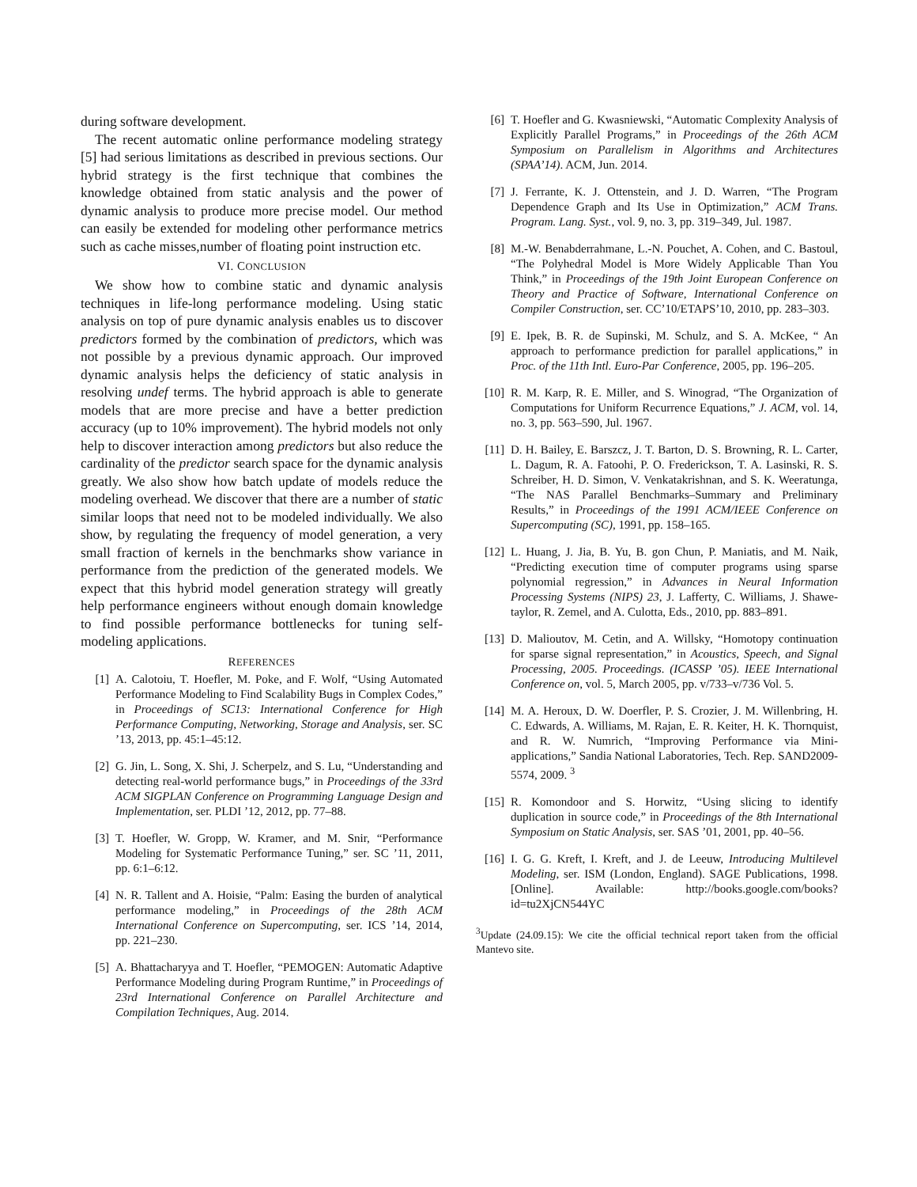during software development.
The recent automatic online performance modeling strategy [5] had serious limitations as described in previous sections. Our hybrid strategy is the first technique that combines the knowledge obtained from static analysis and the power of dynamic analysis to produce more precise model. Our method can easily be extended for modeling other performance metrics such as cache misses,number of floating point instruction etc.
VI. CONCLUSION
We show how to combine static and dynamic analysis techniques in life-long performance modeling. Using static analysis on top of pure dynamic analysis enables us to discover predictors formed by the combination of predictors, which was not possible by a previous dynamic approach. Our improved dynamic analysis helps the deficiency of static analysis in resolving undef terms. The hybrid approach is able to generate models that are more precise and have a better prediction accuracy (up to 10% improvement). The hybrid models not only help to discover interaction among predictors but also reduce the cardinality of the predictor search space for the dynamic analysis greatly. We also show how batch update of models reduce the modeling overhead. We discover that there are a number of static similar loops that need not to be modeled individually. We also show, by regulating the frequency of model generation, a very small fraction of kernels in the benchmarks show variance in performance from the prediction of the generated models. We expect that this hybrid model generation strategy will greatly help performance engineers without enough domain knowledge to find possible performance bottlenecks for tuning self-modeling applications.
REFERENCES
[1] A. Calotoiu, T. Hoefler, M. Poke, and F. Wolf, “Using Automated Performance Modeling to Find Scalability Bugs in Complex Codes,” in Proceedings of SC13: International Conference for High Performance Computing, Networking, Storage and Analysis, ser. SC ’13, 2013, pp. 45:1–45:12.
[2] G. Jin, L. Song, X. Shi, J. Scherpelz, and S. Lu, “Understanding and detecting real-world performance bugs,” in Proceedings of the 33rd ACM SIGPLAN Conference on Programming Language Design and Implementation, ser. PLDI ’12, 2012, pp. 77–88.
[3] T. Hoefler, W. Gropp, W. Kramer, and M. Snir, “Performance Modeling for Systematic Performance Tuning,” ser. SC ’11, 2011, pp. 6:1–6:12.
[4] N. R. Tallent and A. Hoisie, “Palm: Easing the burden of analytical performance modeling,” in Proceedings of the 28th ACM International Conference on Supercomputing, ser. ICS ’14, 2014, pp. 221–230.
[5] A. Bhattacharyya and T. Hoefler, “PEMOGEN: Automatic Adaptive Performance Modeling during Program Runtime,” in Proceedings of 23rd International Conference on Parallel Architecture and Compilation Techniques, Aug. 2014.
[6] T. Hoefler and G. Kwasniewski, “Automatic Complexity Analysis of Explicitly Parallel Programs,” in Proceedings of the 26th ACM Symposium on Parallelism in Algorithms and Architectures (SPAA’14). ACM, Jun. 2014.
[7] J. Ferrante, K. J. Ottenstein, and J. D. Warren, “The Program Dependence Graph and Its Use in Optimization,” ACM Trans. Program. Lang. Syst., vol. 9, no. 3, pp. 319–349, Jul. 1987.
[8] M.-W. Benabderrahmane, L.-N. Pouchet, A. Cohen, and C. Bastoul, “The Polyhedral Model is More Widely Applicable Than You Think,” in Proceedings of the 19th Joint European Conference on Theory and Practice of Software, International Conference on Compiler Construction, ser. CC’10/ETAPS’10, 2010, pp. 283–303.
[9] E. Ipek, B. R. de Supinski, M. Schulz, and S. A. McKee, “ An approach to performance prediction for parallel applications,” in Proc. of the 11th Intl. Euro-Par Conference, 2005, pp. 196–205.
[10] R. M. Karp, R. E. Miller, and S. Winograd, “The Organization of Computations for Uniform Recurrence Equations,” J. ACM, vol. 14, no. 3, pp. 563–590, Jul. 1967.
[11] D. H. Bailey, E. Barszcz, J. T. Barton, D. S. Browning, R. L. Carter, L. Dagum, R. A. Fatoohi, P. O. Frederickson, T. A. Lasinski, R. S. Schreiber, H. D. Simon, V. Venkatakrishnan, and S. K. Weeratunga, “The NAS Parallel Benchmarks–Summary and Preliminary Results,” in Proceedings of the 1991 ACM/IEEE Conference on Supercomputing (SC), 1991, pp. 158–165.
[12] L. Huang, J. Jia, B. Yu, B. gon Chun, P. Maniatis, and M. Naik, “Predicting execution time of computer programs using sparse polynomial regression,” in Advances in Neural Information Processing Systems (NIPS) 23, J. Lafferty, C. Williams, J. Shawe-taylor, R. Zemel, and A. Culotta, Eds., 2010, pp. 883–891.
[13] D. Malioutov, M. Cetin, and A. Willsky, “Homotopy continuation for sparse signal representation,” in Acoustics, Speech, and Signal Processing, 2005. Proceedings. (ICASSP ’05). IEEE International Conference on, vol. 5, March 2005, pp. v/733–v/736 Vol. 5.
[14] M. A. Heroux, D. W. Doerfler, P. S. Crozier, J. M. Willenbring, H. C. Edwards, A. Williams, M. Rajan, E. R. Keiter, H. K. Thornquist, and R. W. Numrich, “Improving Performance via Mini-applications,” Sandia National Laboratories, Tech. Rep. SAND2009-5574, 2009. <sup>3</sup>
[15] R. Komondoor and S. Horwitz, “Using slicing to identify duplication in source code,” in Proceedings of the 8th International Symposium on Static Analysis, ser. SAS ’01, 2001, pp. 40–56.
[16] I. G. G. Kreft, I. Kreft, and J. de Leeuw, Introducing Multilevel Modeling, ser. ISM (London, England). SAGE Publications, 1998. [Online]. Available: http://books.google.com/books?id=tu2XjCN544YC
<sup>3</sup> Update (24.09.15): We cite the official technical report taken from the official Mantevo site.